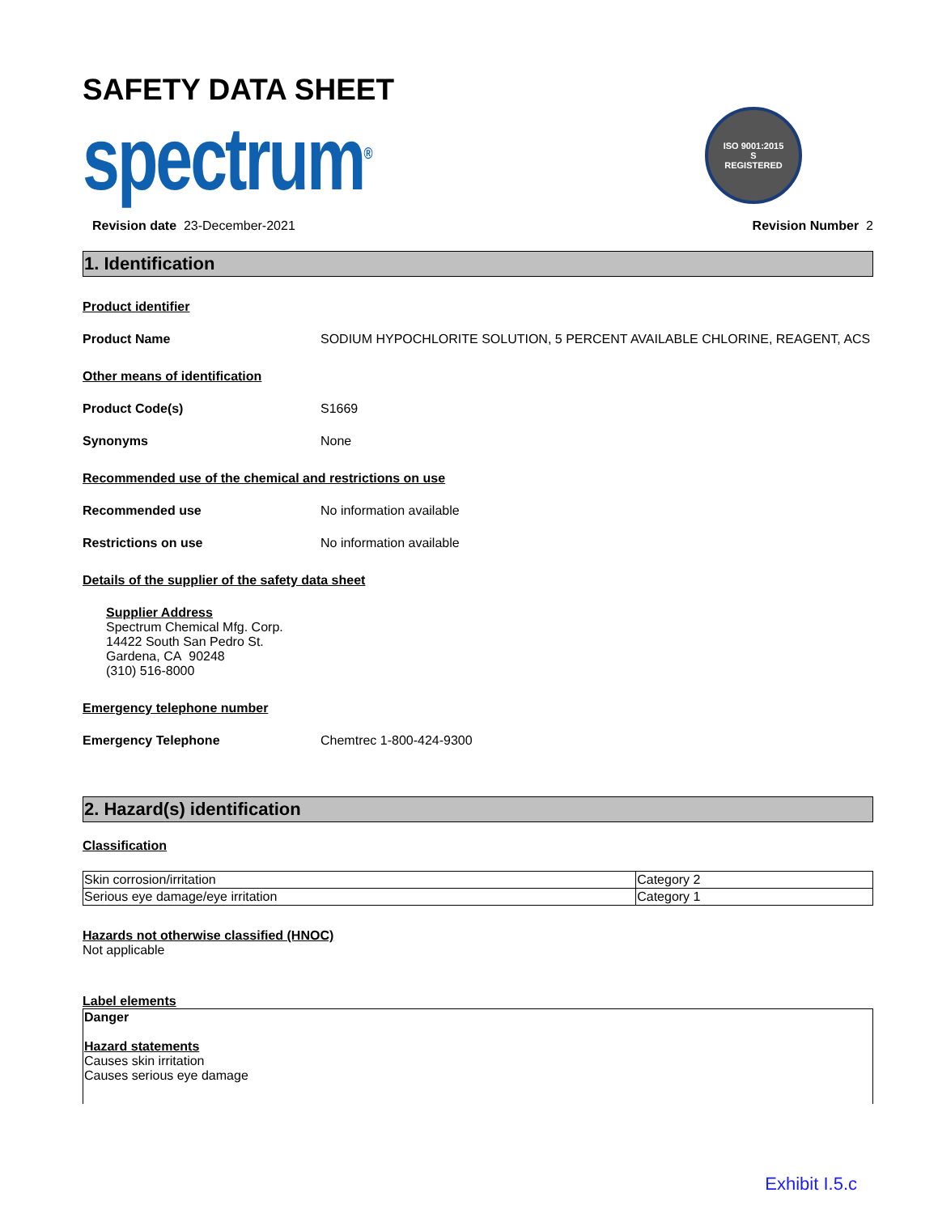SAFETY DATA SHEET
spectrum<sup>®</sup>
ISO 9001:2015
S
REGISTERED
Revision date 23-December-2021
Revision Number 2
1. Identification
Product identifier
Product Name SODIUM HYPOCHLORITE SOLUTION, 5 PERCENT AVAILABLE CHLORINE, REAGENT, ACS
Other means of identification
Product Code(s) S1669
Synonyms None
Recommended use of the chemical and restrictions on use
Recommended use No information available
Restrictions on use No information available
Details of the supplier of the safety data sheet
Supplier Address
Spectrum Chemical Mfg. Corp.
14422 South San Pedro St.
Gardena, CA 90248
(310) 516-8000
Emergency telephone number
Emergency Telephone Chemtrec 1-800-424-9300
2. Hazard(s) identification
Classification
| Skin corrosion/irritation | Category 2 |
| Serious eye damage/eye irritation | Category 1 |
Hazards not otherwise classified (HNOC)
Not applicable
Label elements
Danger
Hazard statements
Causes skin irritation
Causes serious eye damage
Exhibit I.5.c